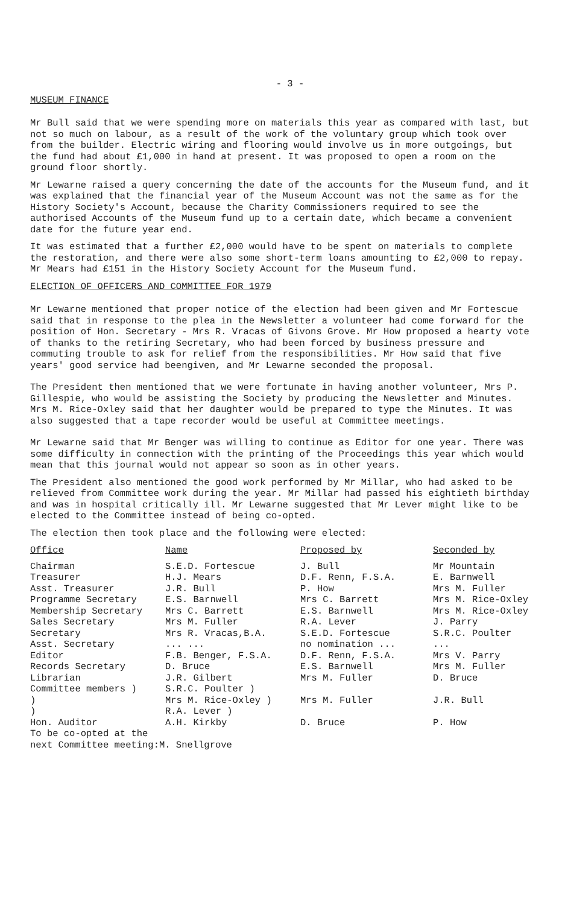- 3 -
MUSEUM FINANCE
Mr Bull said that we were spending more on materials this year as compared with last, but not so much on labour, as a result of the work of the voluntary group which took over from the builder. Electric wiring and flooring would involve us in more outgoings, but the fund had about £1,000 in hand at present. It was proposed to open a room on the ground floor shortly.
Mr Lewarne raised a query concerning the date of the accounts for the Museum fund, and it was explained that the financial year of the Museum Account was not the same as for the History Society's Account, because the Charity Commissioners required to see the authorised Accounts of the Museum fund up to a certain date, which became a convenient date for the future year end.
It was estimated that a further £2,000 would have to be spent on materials to complete the restoration, and there were also some short-term loans amounting to £2,000 to repay. Mr Mears had £151 in the History Society Account for the Museum fund.
ELECTION OF OFFICERS AND COMMITTEE FOR 1979
Mr Lewarne mentioned that proper notice of the election had been given and Mr Fortescue said that in response to the plea in the Newsletter a volunteer had come forward for the position of Hon. Secretary - Mrs R. Vracas of Givons Grove. Mr How proposed a hearty vote of thanks to the retiring Secretary, who had been forced by business pressure and commuting trouble to ask for relief from the responsibilities. Mr How said that five years' good service had beengiven, and Mr Lewarne seconded the proposal.
The President then mentioned that we were fortunate in having another volunteer, Mrs P. Gillespie, who would be assisting the Society by producing the Newsletter and Minutes. Mrs M. Rice-Oxley said that her daughter would be prepared to type the Minutes. It was also suggested that a tape recorder would be useful at Committee meetings.
Mr Lewarne said that Mr Benger was willing to continue as Editor for one year. There was some difficulty in connection with the printing of the Proceedings this year which would mean that this journal would not appear so soon as in other years.
The President also mentioned the good work performed by Mr Millar, who had asked to be relieved from Committee work during the year. Mr Millar had passed his eightieth birthday and was in hospital critically ill. Mr Lewarne suggested that Mr Lever might like to be elected to the Committee instead of being co-opted.
The election then took place and the following were elected:
| Office | Name | Proposed by | Seconded by |
| --- | --- | --- | --- |
| Chairman | S.E.D. Fortescue | J. Bull | Mr Mountain |
| Treasurer | H.J. Mears | D.F. Renn, F.S.A. | E. Barnwell |
| Asst. Treasurer | J.R. Bull | P. How | Mrs M. Fuller |
| Programme Secretary | E.S. Barnwell | Mrs C. Barrett | Mrs M. Rice-Oxley |
| Membership Secretary | Mrs C. Barrett | E.S. Barnwell | Mrs M. Rice-Oxley |
| Sales Secretary | Mrs M. Fuller | R.A. Lever | J. Parry |
| Secretary | Mrs R. Vracas,B.A. | S.E.D. Fortescue | S.R.C. Poulter |
| Asst. Secretary | ... ... | no nomination ... | ... |
| Editor | F.B. Benger, F.S.A. | D.F. Renn, F.S.A. | Mrs V. Parry |
| Records Secretary | D. Bruce | E.S. Barnwell | Mrs M. Fuller |
| Librarian | J.R. Gilbert | Mrs M. Fuller | D. Bruce |
| Committee members ) | S.R.C. Poulter ) | | |
| ) | Mrs M. Rice-Oxley ) | Mrs M. Fuller | J.R. Bull |
| ) | R.A. Lever ) | | |
| Hon. Auditor | A.H. Kirkby | D. Bruce | P. How |
To be co-opted at the
next Committee meeting:M. Snellgrove